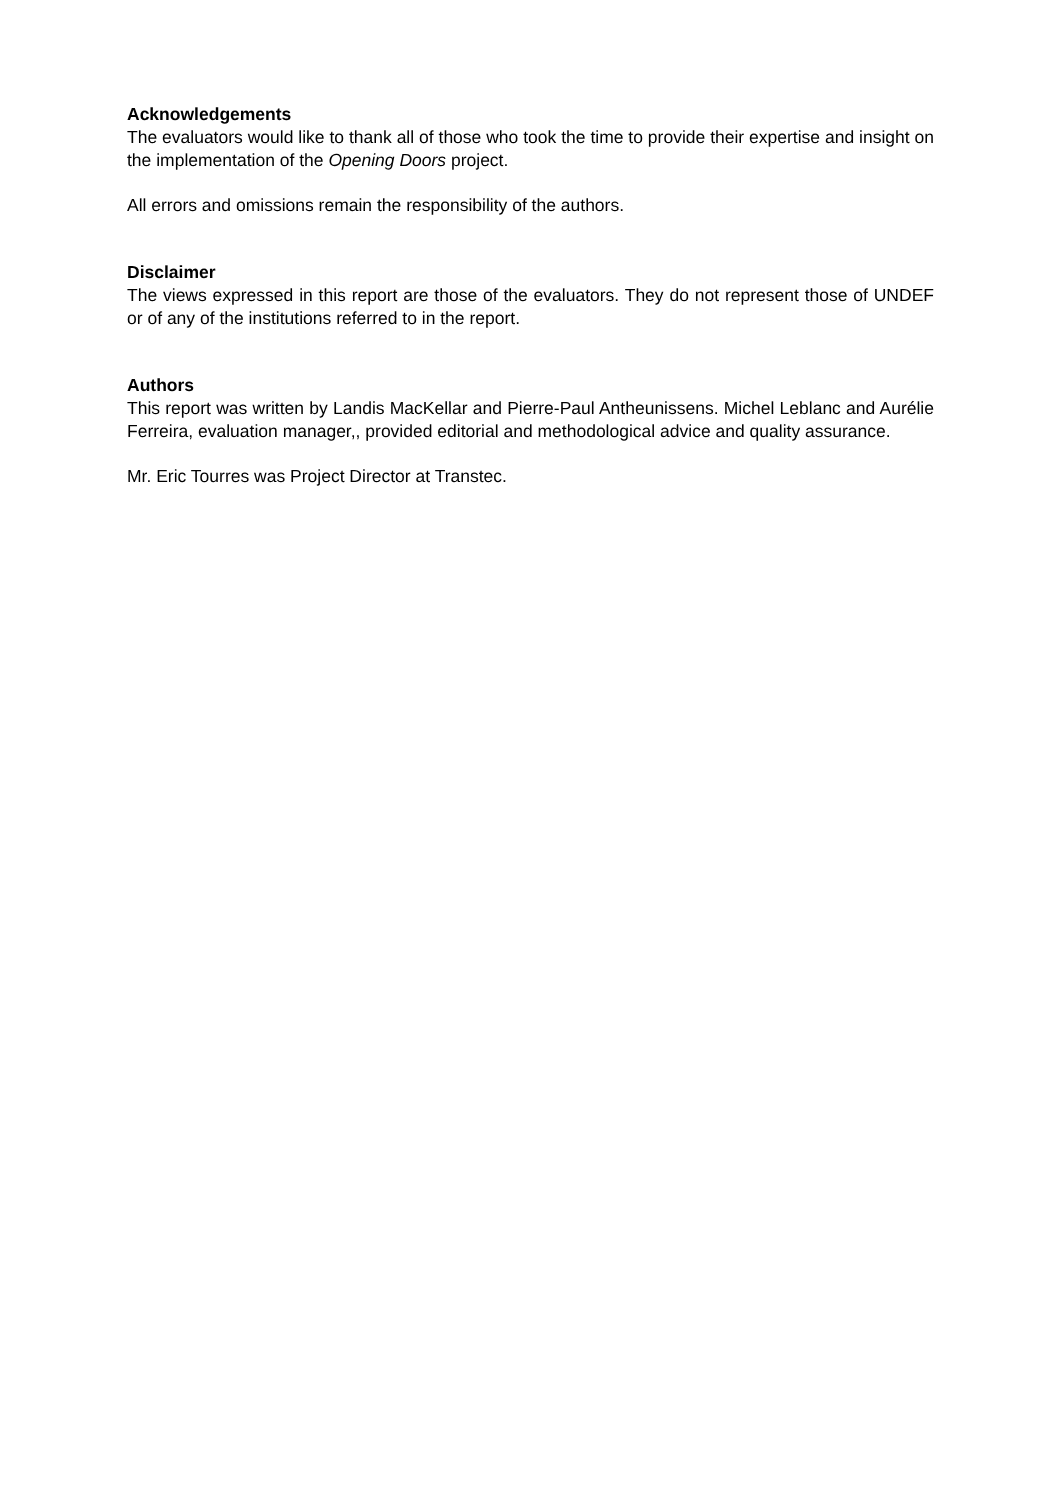Acknowledgements
The evaluators would like to thank all of those who took the time to provide their expertise and insight on the implementation of the Opening Doors project.
All errors and omissions remain the responsibility of the authors.
Disclaimer
The views expressed in this report are those of the evaluators. They do not represent those of UNDEF or of any of the institutions referred to in the report.
Authors
This report was written by Landis MacKellar and Pierre-Paul Antheunissens. Michel Leblanc and Aurélie Ferreira, evaluation manager,, provided editorial and methodological advice and quality assurance.
Mr. Eric Tourres was Project Director at Transtec.